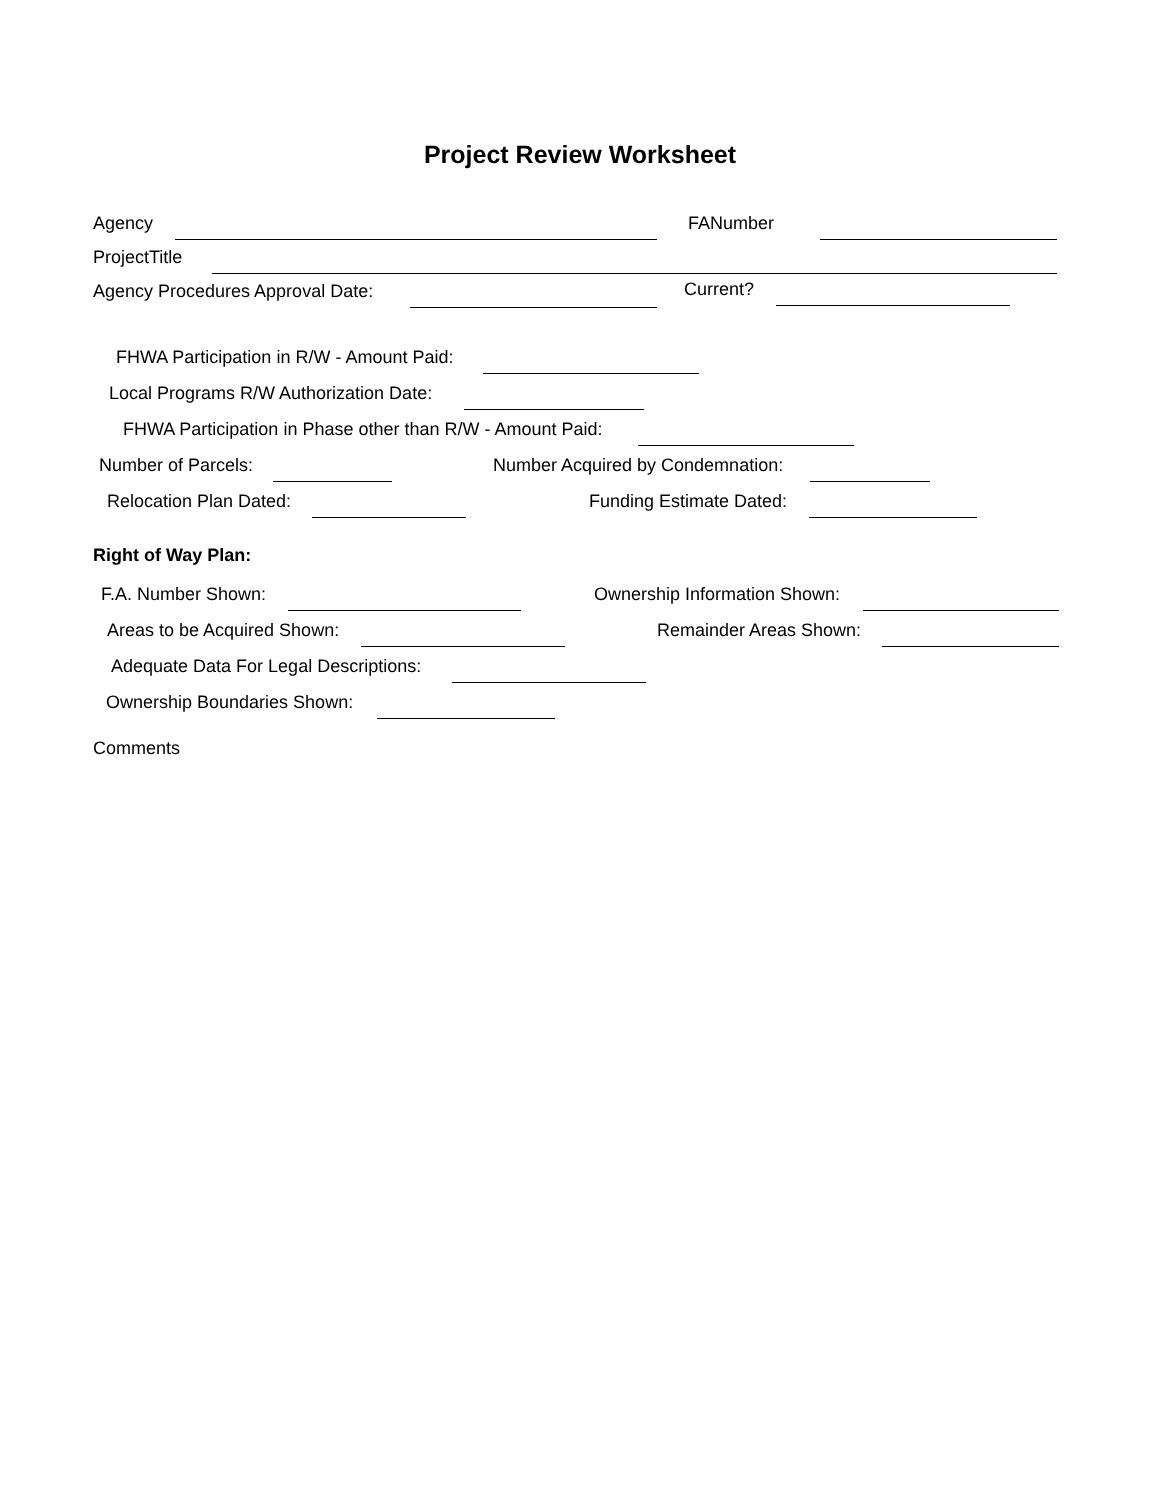Project Review Worksheet
Agency FANumber
ProjectTitle
Agency Procedures Approval Date: Current?
FHWA Participation in R/W - Amount Paid:
Local Programs R/W Authorization Date:
FHWA Participation in Phase other than R/W - Amount Paid:
Number of Parcels: Number Acquired by Condemnation:
Relocation Plan Dated: Funding Estimate Dated:
Right of Way Plan:
F.A. Number Shown: Ownership Information Shown:
Areas to be Acquired Shown: Remainder Areas Shown:
Adequate Data For Legal Descriptions:
Ownership Boundaries Shown:
Comments